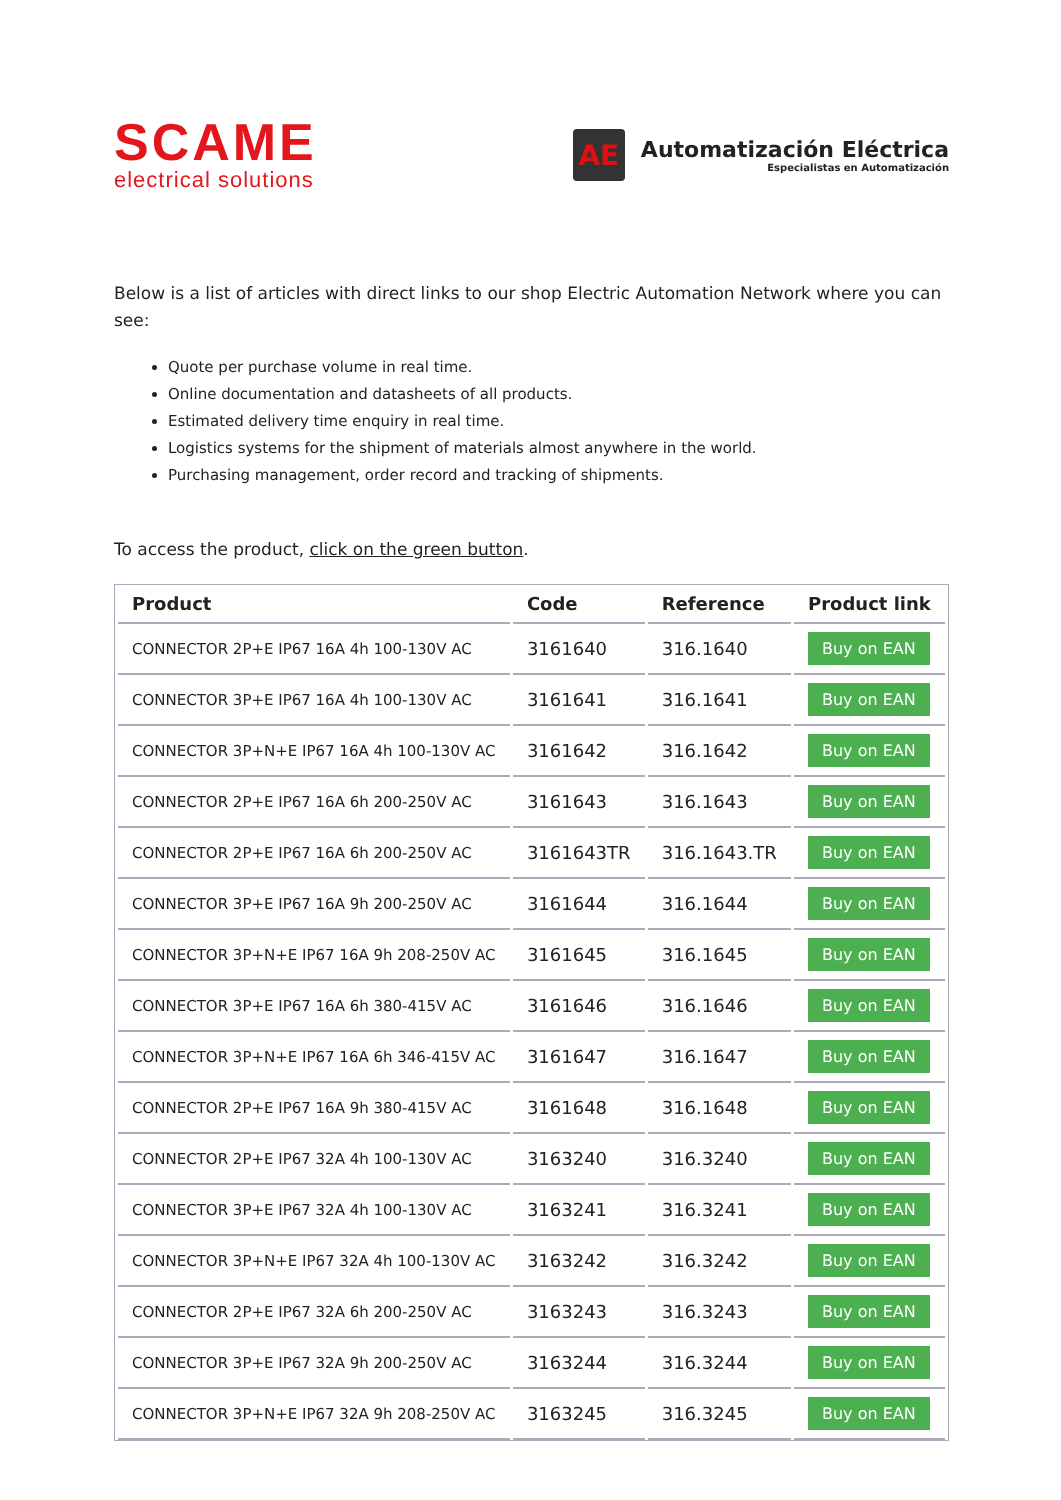SCAME
electrical solutions
AE
Automatización Eléctrica
Especialistas en Automatización
Below is a list of articles with direct links to our shop Electric Automation Network where you can see:
Quote per purchase volume in real time.
Online documentation and datasheets of all products.
Estimated delivery time enquiry in real time.
Logistics systems for the shipment of materials almost anywhere in the world.
Purchasing management, order record and tracking of shipments.
To access the product, click on the green button.
| Product | Code | Reference | Product link |
| --- | --- | --- | --- |
| CONNECTOR 2P+E IP67 16A 4h 100-130V AC | 3161640 | 316.1640 | Buy on EAN |
| CONNECTOR 3P+E IP67 16A 4h 100-130V AC | 3161641 | 316.1641 | Buy on EAN |
| CONNECTOR 3P+N+E IP67 16A 4h 100-130V AC | 3161642 | 316.1642 | Buy on EAN |
| CONNECTOR 2P+E IP67 16A 6h 200-250V AC | 3161643 | 316.1643 | Buy on EAN |
| CONNECTOR 2P+E IP67 16A 6h 200-250V AC | 3161643TR | 316.1643.TR | Buy on EAN |
| CONNECTOR 3P+E IP67 16A 9h 200-250V AC | 3161644 | 316.1644 | Buy on EAN |
| CONNECTOR 3P+N+E IP67 16A 9h 208-250V AC | 3161645 | 316.1645 | Buy on EAN |
| CONNECTOR 3P+E IP67 16A 6h 380-415V AC | 3161646 | 316.1646 | Buy on EAN |
| CONNECTOR 3P+N+E IP67 16A 6h 346-415V AC | 3161647 | 316.1647 | Buy on EAN |
| CONNECTOR 2P+E IP67 16A 9h 380-415V AC | 3161648 | 316.1648 | Buy on EAN |
| CONNECTOR 2P+E IP67 32A 4h 100-130V AC | 3163240 | 316.3240 | Buy on EAN |
| CONNECTOR 3P+E IP67 32A 4h 100-130V AC | 3163241 | 316.3241 | Buy on EAN |
| CONNECTOR 3P+N+E IP67 32A 4h 100-130V AC | 3163242 | 316.3242 | Buy on EAN |
| CONNECTOR 2P+E IP67 32A 6h 200-250V AC | 3163243 | 316.3243 | Buy on EAN |
| CONNECTOR 3P+E IP67 32A 9h 200-250V AC | 3163244 | 316.3244 | Buy on EAN |
| CONNECTOR 3P+N+E IP67 32A 9h 208-250V AC | 3163245 | 316.3245 | Buy on EAN |